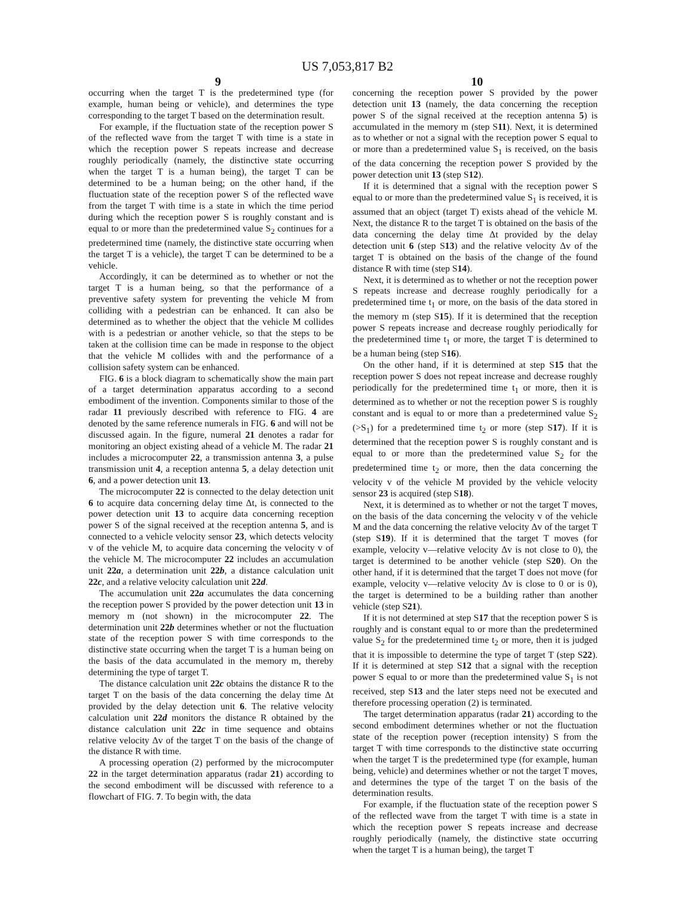US 7,053,817 B2
9 10
occurring when the target T is the predetermined type (for example, human being or vehicle), and determines the type corresponding to the target T based on the determination result.
For example, if the fluctuation state of the reception power S of the reflected wave from the target T with time is a state in which the reception power S repeats increase and decrease roughly periodically (namely, the distinctive state occurring when the target T is a human being), the target T can be determined to be a human being; on the other hand, if the fluctuation state of the reception power S of the reflected wave from the target T with time is a state in which the time period during which the reception power S is roughly constant and is equal to or more than the predetermined value S<sub>2</sub> continues for a predetermined time (namely, the distinctive state occurring when the target T is a vehicle), the target T can be determined to be a vehicle.
Accordingly, it can be determined as to whether or not the target T is a human being, so that the performance of a preventive safety system for preventing the vehicle M from colliding with a pedestrian can be enhanced. It can also be determined as to whether the object that the vehicle M collides with is a pedestrian or another vehicle, so that the steps to be taken at the collision time can be made in response to the object that the vehicle M collides with and the performance of a collision safety system can be enhanced.
FIG. 6 is a block diagram to schematically show the main part of a target determination apparatus according to a second embodiment of the invention. Components similar to those of the radar 11 previously described with reference to FIG. 4 are denoted by the same reference numerals in FIG. 6 and will not be discussed again. In the figure, numeral 21 denotes a radar for monitoring an object existing ahead of a vehicle M. The radar 21 includes a microcomputer 22, a transmission antenna 3, a pulse transmission unit 4, a reception antenna 5, a delay detection unit 6, and a power detection unit 13.
The microcomputer 22 is connected to the delay detection unit 6 to acquire data concerning delay time Δt, is connected to the power detection unit 13 to acquire data concerning reception power S of the signal received at the reception antenna 5, and is connected to a vehicle velocity sensor 23, which detects velocity v of the vehicle M, to acquire data concerning the velocity v of the vehicle M. The microcomputer 22 includes an accumulation unit 22a, a determination unit 22b, a distance calculation unit 22c, and a relative velocity calculation unit 22d.
The accumulation unit 22a accumulates the data concerning the reception power S provided by the power detection unit 13 in memory m (not shown) in the microcomputer 22. The determination unit 22b determines whether or not the fluctuation state of the reception power S with time corresponds to the distinctive state occurring when the target T is a human being on the basis of the data accumulated in the memory m, thereby determining the type of target T.
The distance calculation unit 22c obtains the distance R to the target T on the basis of the data concerning the delay time Δt provided by the delay detection unit 6. The relative velocity calculation unit 22d monitors the distance R obtained by the distance calculation unit 22c in time sequence and obtains relative velocity Δv of the target T on the basis of the change of the distance R with time.
A processing operation (2) performed by the microcomputer 22 in the target determination apparatus (radar 21) according to the second embodiment will be discussed with reference to a flowchart of FIG. 7. To begin with, the data
concerning the reception power S provided by the power detection unit 13 (namely, the data concerning the reception power S of the signal received at the reception antenna 5) is accumulated in the memory m (step S11). Next, it is determined as to whether or not a signal with the reception power S equal to or more than a predetermined value S<sub>1</sub> is received, on the basis of the data concerning the reception power S provided by the power detection unit 13 (step S12).
If it is determined that a signal with the reception power S equal to or more than the predetermined value S<sub>1</sub> is received, it is assumed that an object (target T) exists ahead of the vehicle M. Next, the distance R to the target T is obtained on the basis of the data concerning the delay time Δt provided by the delay detection unit 6 (step S13) and the relative velocity Δv of the target T is obtained on the basis of the change of the found distance R with time (step S14).
Next, it is determined as to whether or not the reception power S repeats increase and decrease roughly periodically for a predetermined time t<sub>1</sub> or more, on the basis of the data stored in the memory m (step S15). If it is determined that the reception power S repeats increase and decrease roughly periodically for the predetermined time t<sub>1</sub> or more, the target T is determined to be a human being (step S16).
On the other hand, if it is determined at step S15 that the reception power S does not repeat increase and decrease roughly periodically for the predetermined time t<sub>1</sub> or more, then it is determined as to whether or not the reception power S is roughly constant and is equal to or more than a predetermined value S<sub>2</sub> (>S<sub>1</sub>) for a predetermined time t<sub>2</sub> or more (step S17). If it is determined that the reception power S is roughly constant and is equal to or more than the predetermined value S<sub>2</sub> for the predetermined time t<sub>2</sub> or more, then the data concerning the velocity v of the vehicle M provided by the vehicle velocity sensor 23 is acquired (step S18).
Next, it is determined as to whether or not the target T moves, on the basis of the data concerning the velocity v of the vehicle M and the data concerning the relative velocity Δv of the target T (step S19). If it is determined that the target T moves (for example, velocity v—relative velocity Δv is not close to 0), the target is determined to be another vehicle (step S20). On the other hand, if it is determined that the target T does not move (for example, velocity v—relative velocity Δv is close to 0 or is 0), the target is determined to be a building rather than another vehicle (step S21).
If it is not determined at step S17 that the reception power S is roughly and is constant equal to or more than the predetermined value S<sub>2</sub> for the predetermined time t<sub>2</sub> or more, then it is judged that it is impossible to determine the type of target T (step S22). If it is determined at step S12 that a signal with the reception power S equal to or more than the predetermined value S<sub>1</sub> is not received, step S13 and the later steps need not be executed and therefore processing operation (2) is terminated.
The target determination apparatus (radar 21) according to the second embodiment determines whether or not the fluctuation state of the reception power (reception intensity) S from the target T with time corresponds to the distinctive state occurring when the target T is the predetermined type (for example, human being, vehicle) and determines whether or not the target T moves, and determines the type of the target T on the basis of the determination results.
For example, if the fluctuation state of the reception power S of the reflected wave from the target T with time is a state in which the reception power S repeats increase and decrease roughly periodically (namely, the distinctive state occurring when the target T is a human being), the target T